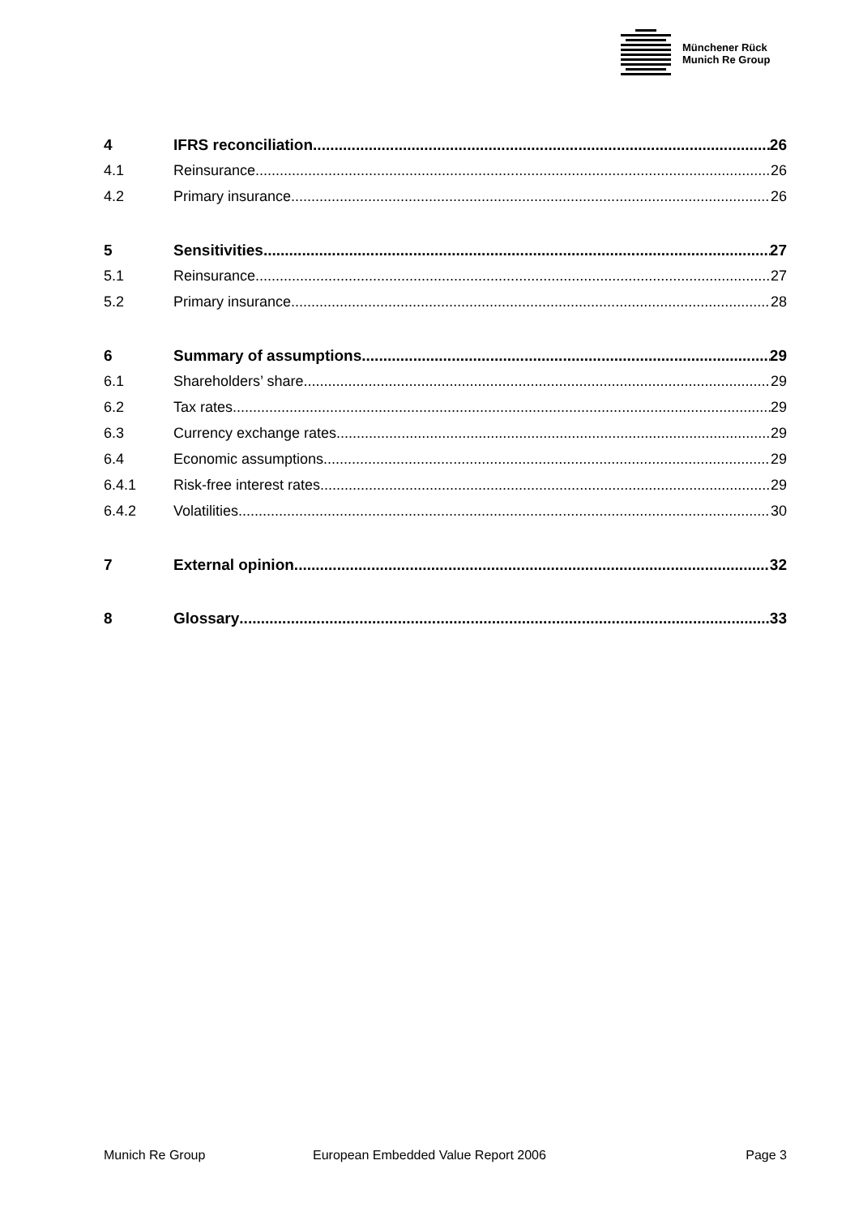Münchener Rück
Munich Re Group
4 IFRS reconciliation 26
4.1 Reinsurance 26
4.2 Primary insurance 26
5 Sensitivities 27
5.1 Reinsurance 27
5.2 Primary insurance 28
6 Summary of assumptions 29
6.1 Shareholders’ share 29
6.2 Tax rates 29
6.3 Currency exchange rates 29
6.4 Economic assumptions 29
6.4.1 Risk-free interest rates 29
6.4.2 Volatilities 30
7 External opinion 32
8 Glossary 33
Munich Re Group European Embedded Value Report 2006 Page 3